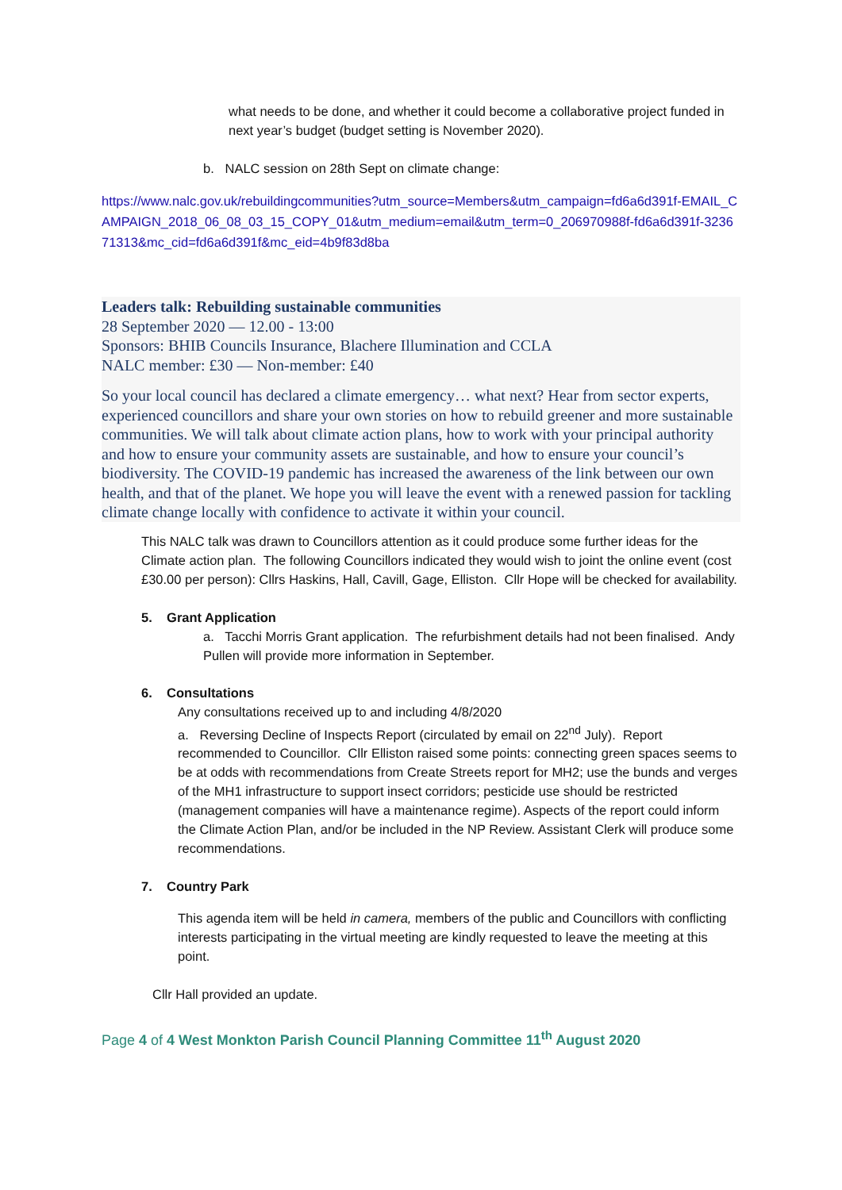what needs to be done, and whether it could become a collaborative project funded in next year’s budget (budget setting is November 2020).
b. NALC session on 28th Sept on climate change:
https://www.nalc.gov.uk/rebuildingcommunities?utm_source=Members&utm_campaign=fd6a6d391f-EMAIL_CAMPAIGN_2018_06_08_03_15_COPY_01&utm_medium=email&utm_term=0_206970988f-fd6a6d391f-323671313&mc_cid=fd6a6d391f&mc_eid=4b9f83d8ba
Leaders talk: Rebuilding sustainable communities
28 September 2020 — 12.00 - 13:00
Sponsors: BHIB Councils Insurance, Blachere Illumination and CCLA
NALC member: £30 — Non-member: £40
So your local council has declared a climate emergency… what next? Hear from sector experts, experienced councillors and share your own stories on how to rebuild greener and more sustainable communities. We will talk about climate action plans, how to work with your principal authority and how to ensure your community assets are sustainable, and how to ensure your council’s biodiversity. The COVID-19 pandemic has increased the awareness of the link between our own health, and that of the planet. We hope you will leave the event with a renewed passion for tackling climate change locally with confidence to activate it within your council.
This NALC talk was drawn to Councillors attention as it could produce some further ideas for the Climate action plan. The following Councillors indicated they would wish to joint the online event (cost £30.00 per person): Cllrs Haskins, Hall, Cavill, Gage, Elliston. Cllr Hope will be checked for availability.
5. Grant Application
a. Tacchi Morris Grant application. The refurbishment details had not been finalised. Andy Pullen will provide more information in September.
6. Consultations
Any consultations received up to and including 4/8/2020
a. Reversing Decline of Inspects Report (circulated by email on 22<sup>nd</sup> July). Report recommended to Councillor. Cllr Elliston raised some points: connecting green spaces seems to be at odds with recommendations from Create Streets report for MH2; use the bunds and verges of the MH1 infrastructure to support insect corridors; pesticide use should be restricted (management companies will have a maintenance regime). Aspects of the report could inform the Climate Action Plan, and/or be included in the NP Review. Assistant Clerk will produce some recommendations.
7. Country Park
This agenda item will be held in camera, members of the public and Councillors with conflicting interests participating in the virtual meeting are kindly requested to leave the meeting at this point.
Cllr Hall provided an update.
Page 4 of 4 West Monkton Parish Council Planning Committee 11<sup>th</sup> August 2020